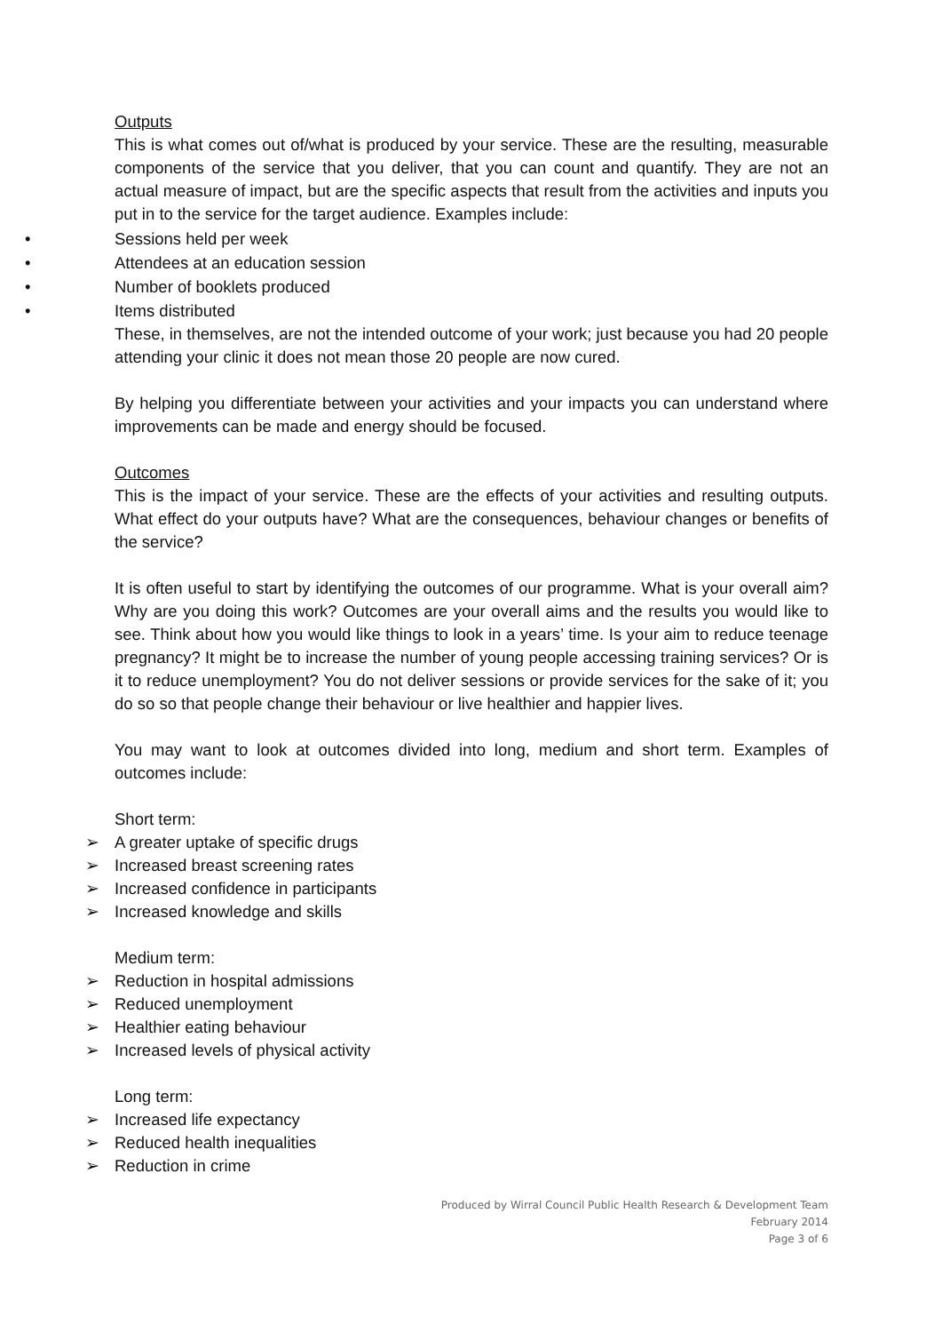Outputs
This is what comes out of/what is produced by your service. These are the resulting, measurable components of the service that you deliver, that you can count and quantify. They are not an actual measure of impact, but are the specific aspects that result from the activities and inputs you put in to the service for the target audience. Examples include:
• Sessions held per week
• Attendees at an education session
• Number of booklets produced
• Items distributed
These, in themselves, are not the intended outcome of your work; just because you had 20 people attending your clinic it does not mean those 20 people are now cured.
By helping you differentiate between your activities and your impacts you can understand where improvements can be made and energy should be focused.
Outcomes
This is the impact of your service. These are the effects of your activities and resulting outputs. What effect do your outputs have? What are the consequences, behaviour changes or benefits of the service?
It is often useful to start by identifying the outcomes of our programme. What is your overall aim? Why are you doing this work? Outcomes are your overall aims and the results you would like to see. Think about how you would like things to look in a years’ time. Is your aim to reduce teenage pregnancy? It might be to increase the number of young people accessing training services? Or is it to reduce unemployment? You do not deliver sessions or provide services for the sake of it; you do so so that people change their behaviour or live healthier and happier lives.
You may want to look at outcomes divided into long, medium and short term. Examples of outcomes include:
Short term:
➢ A greater uptake of specific drugs
➢ Increased breast screening rates
➢ Increased confidence in participants
➢ Increased knowledge and skills
Medium term:
➢ Reduction in hospital admissions
➢ Reduced unemployment
➢ Healthier eating behaviour
➢ Increased levels of physical activity
Long term:
➢ Increased life expectancy
➢ Reduced health inequalities
➢ Reduction in crime
Produced by Wirral Council Public Health Research & Development Team
February 2014
Page 3 of 6